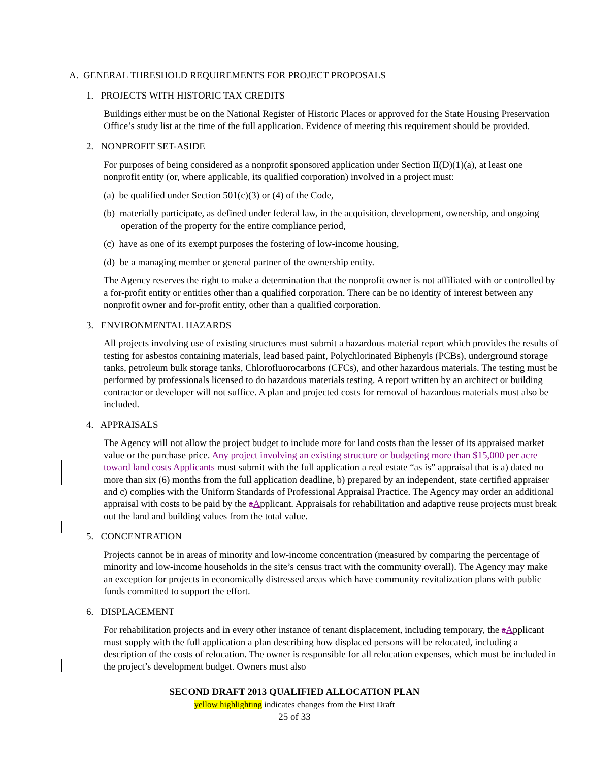A. GENERAL THRESHOLD REQUIREMENTS FOR PROJECT PROPOSALS
1. PROJECTS WITH HISTORIC TAX CREDITS
Buildings either must be on the National Register of Historic Places or approved for the State Housing Preservation Office’s study list at the time of the full application. Evidence of meeting this requirement should be provided.
2. NONPROFIT SET-ASIDE
For purposes of being considered as a nonprofit sponsored application under Section II(D)(1)(a), at least one nonprofit entity (or, where applicable, its qualified corporation) involved in a project must:
(a) be qualified under Section 501(c)(3) or (4) of the Code,
(b) materially participate, as defined under federal law, in the acquisition, development, ownership, and ongoing operation of the property for the entire compliance period,
(c) have as one of its exempt purposes the fostering of low-income housing,
(d) be a managing member or general partner of the ownership entity.
The Agency reserves the right to make a determination that the nonprofit owner is not affiliated with or controlled by a for-profit entity or entities other than a qualified corporation. There can be no identity of interest between any nonprofit owner and for-profit entity, other than a qualified corporation.
3. ENVIRONMENTAL HAZARDS
All projects involving use of existing structures must submit a hazardous material report which provides the results of testing for asbestos containing materials, lead based paint, Polychlorinated Biphenyls (PCBs), underground storage tanks, petroleum bulk storage tanks, Chlorofluorocarbons (CFCs), and other hazardous materials. The testing must be performed by professionals licensed to do hazardous materials testing. A report written by an architect or building contractor or developer will not suffice. A plan and projected costs for removal of hazardous materials must also be included.
4. APPRAISALS
The Agency will not allow the project budget to include more for land costs than the lesser of its appraised market value or the purchase price. Any project involving an existing structure or budgeting more than $15,000 per acre toward land costs Applicants must submit with the full application a real estate “as is” appraisal that is a) dated no more than six (6) months from the full application deadline, b) prepared by an independent, state certified appraiser and c) complies with the Uniform Standards of Professional Appraisal Practice. The Agency may order an additional appraisal with costs to be paid by the aApplicant. Appraisals for rehabilitation and adaptive reuse projects must break out the land and building values from the total value.
5. CONCENTRATION
Projects cannot be in areas of minority and low-income concentration (measured by comparing the percentage of minority and low-income households in the site’s census tract with the community overall). The Agency may make an exception for projects in economically distressed areas which have community revitalization plans with public funds committed to support the effort.
6. DISPLACEMENT
For rehabilitation projects and in every other instance of tenant displacement, including temporary, the aApplicant must supply with the full application a plan describing how displaced persons will be relocated, including a description of the costs of relocation. The owner is responsible for all relocation expenses, which must be included in the project’s development budget. Owners must also
SECOND DRAFT 2013 QUALIFIED ALLOCATION PLAN
yellow highlighting indicates changes from the First Draft
25 of 33